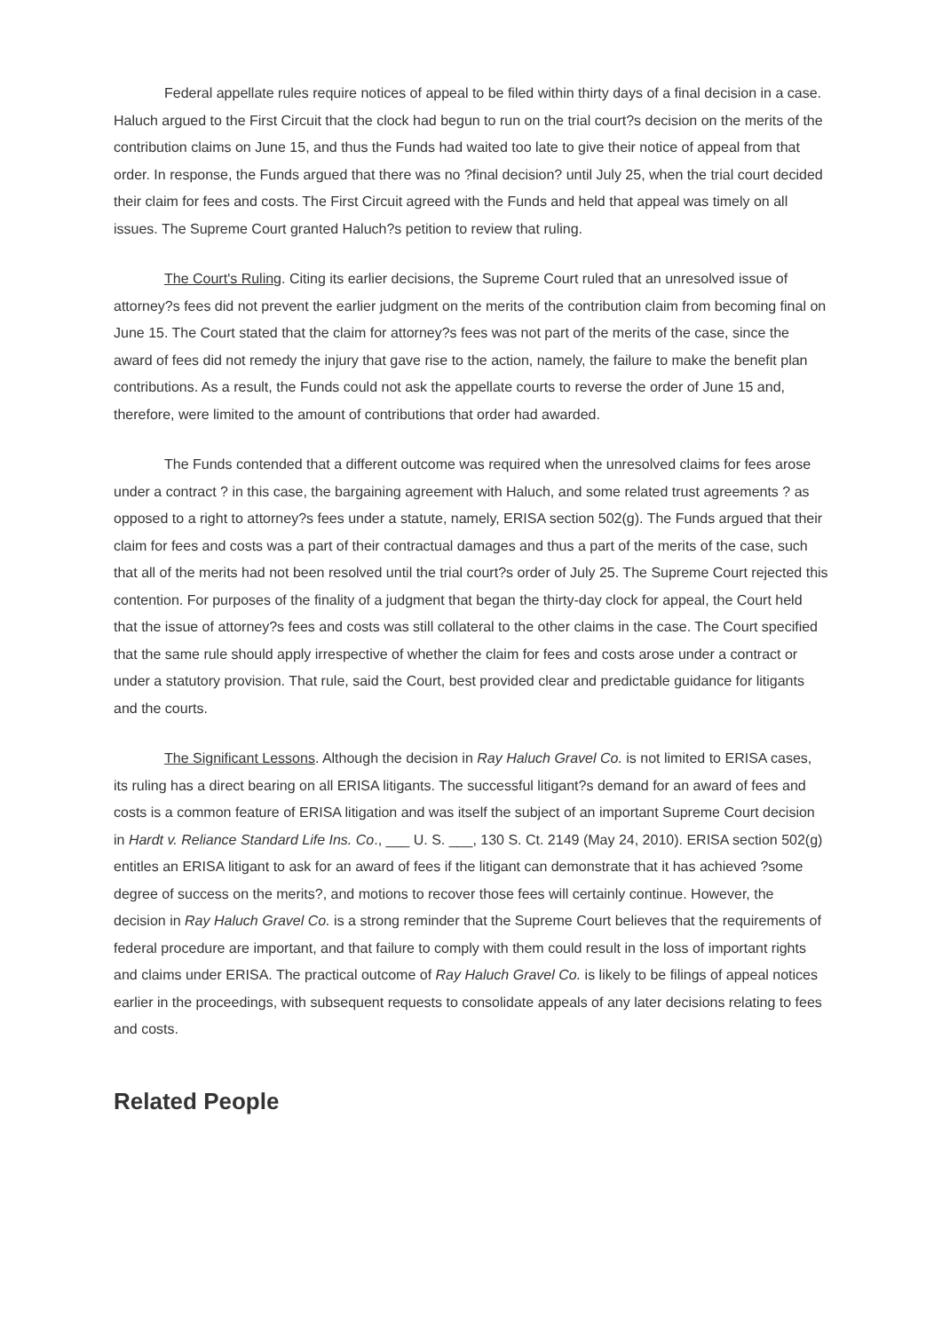Federal appellate rules require notices of appeal to be filed within thirty days of a final decision in a case. Haluch argued to the First Circuit that the clock had begun to run on the trial court?s decision on the merits of the contribution claims on June 15, and thus the Funds had waited too late to give their notice of appeal from that order. In response, the Funds argued that there was no ?final decision? until July 25, when the trial court decided their claim for fees and costs. The First Circuit agreed with the Funds and held that appeal was timely on all issues. The Supreme Court granted Haluch?s petition to review that ruling.
The Court's Ruling. Citing its earlier decisions, the Supreme Court ruled that an unresolved issue of attorney?s fees did not prevent the earlier judgment on the merits of the contribution claim from becoming final on June 15. The Court stated that the claim for attorney?s fees was not part of the merits of the case, since the award of fees did not remedy the injury that gave rise to the action, namely, the failure to make the benefit plan contributions. As a result, the Funds could not ask the appellate courts to reverse the order of June 15 and, therefore, were limited to the amount of contributions that order had awarded.
The Funds contended that a different outcome was required when the unresolved claims for fees arose under a contract ? in this case, the bargaining agreement with Haluch, and some related trust agreements ? as opposed to a right to attorney?s fees under a statute, namely, ERISA section 502(g). The Funds argued that their claim for fees and costs was a part of their contractual damages and thus a part of the merits of the case, such that all of the merits had not been resolved until the trial court?s order of July 25. The Supreme Court rejected this contention. For purposes of the finality of a judgment that began the thirty-day clock for appeal, the Court held that the issue of attorney?s fees and costs was still collateral to the other claims in the case. The Court specified that the same rule should apply irrespective of whether the claim for fees and costs arose under a contract or under a statutory provision. That rule, said the Court, best provided clear and predictable guidance for litigants and the courts.
The Significant Lessons. Although the decision in Ray Haluch Gravel Co. is not limited to ERISA cases, its ruling has a direct bearing on all ERISA litigants. The successful litigant?s demand for an award of fees and costs is a common feature of ERISA litigation and was itself the subject of an important Supreme Court decision in Hardt v. Reliance Standard Life Ins. Co., ___ U. S. ___, 130 S. Ct. 2149 (May 24, 2010). ERISA section 502(g) entitles an ERISA litigant to ask for an award of fees if the litigant can demonstrate that it has achieved ?some degree of success on the merits?, and motions to recover those fees will certainly continue. However, the decision in Ray Haluch Gravel Co. is a strong reminder that the Supreme Court believes that the requirements of federal procedure are important, and that failure to comply with them could result in the loss of important rights and claims under ERISA. The practical outcome of Ray Haluch Gravel Co. is likely to be filings of appeal notices earlier in the proceedings, with subsequent requests to consolidate appeals of any later decisions relating to fees and costs.
Related People